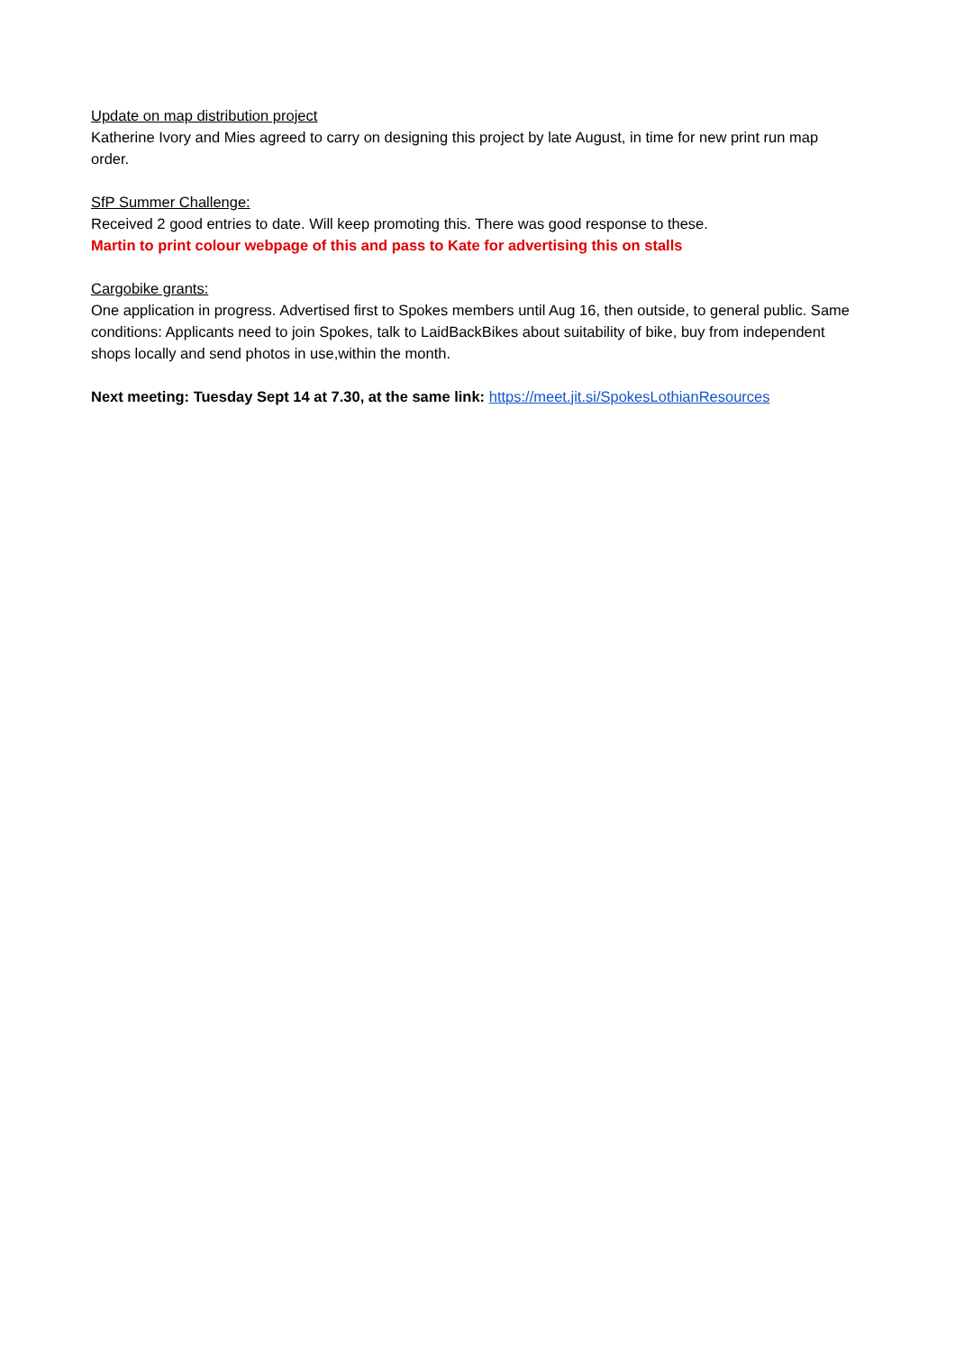Update on map distribution project
Katherine Ivory and Mies agreed to carry on designing this project by late August, in time for new print run map order.
SfP Summer Challenge:
Received 2 good entries to date. Will keep promoting this. There was good response to these.
Martin to print colour webpage of this and pass to Kate for advertising this on stalls
Cargobike grants:
One application in progress. Advertised first to Spokes members until Aug 16, then outside, to general public. Same conditions: Applicants need to join Spokes, talk to LaidBackBikes about suitability of bike, buy from independent shops locally and send photos in use,within the month.
Next meeting: Tuesday Sept 14 at 7.30, at the same link: https://meet.jit.si/SpokesLothianResources